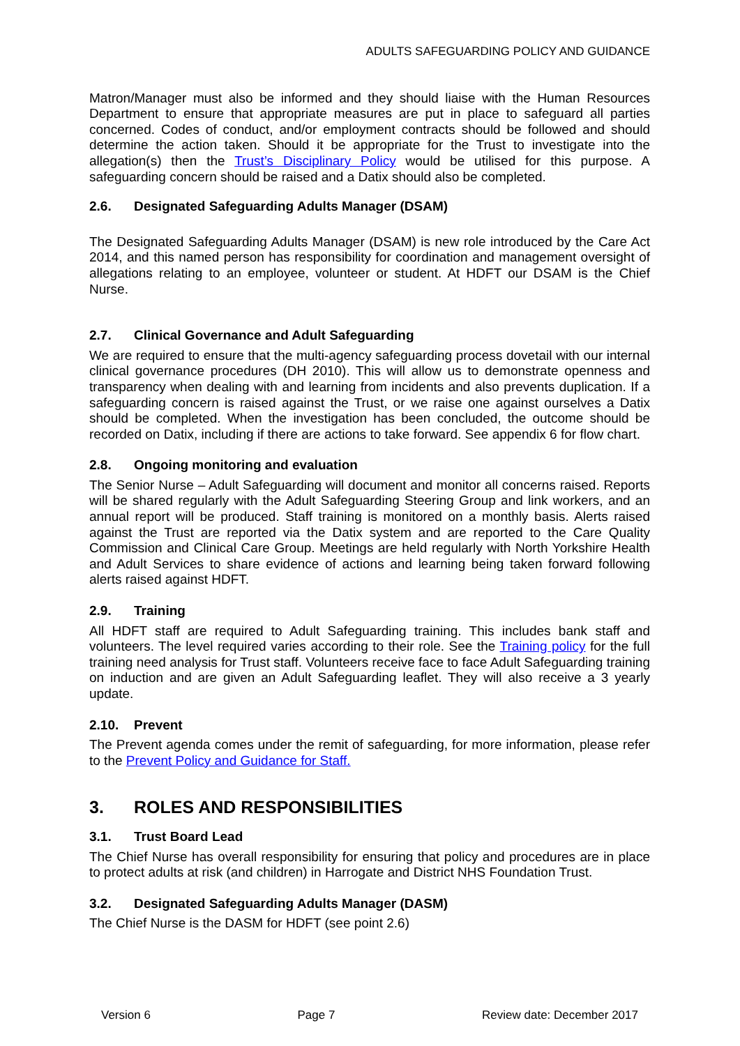ADULTS SAFEGUARDING POLICY AND GUIDANCE
Matron/Manager must also be informed and they should liaise with the Human Resources Department to ensure that appropriate measures are put in place to safeguard all parties concerned. Codes of conduct, and/or employment contracts should be followed and should determine the action taken. Should it be appropriate for the Trust to investigate into the allegation(s) then the Trust’s Disciplinary Policy would be utilised for this purpose. A safeguarding concern should be raised and a Datix should also be completed.
2.6. Designated Safeguarding Adults Manager (DSAM)
The Designated Safeguarding Adults Manager (DSAM) is new role introduced by the Care Act 2014, and this named person has responsibility for coordination and management oversight of allegations relating to an employee, volunteer or student. At HDFT our DSAM is the Chief Nurse.
2.7. Clinical Governance and Adult Safeguarding
We are required to ensure that the multi-agency safeguarding process dovetail with our internal clinical governance procedures (DH 2010). This will allow us to demonstrate openness and transparency when dealing with and learning from incidents and also prevents duplication. If a safeguarding concern is raised against the Trust, or we raise one against ourselves a Datix should be completed. When the investigation has been concluded, the outcome should be recorded on Datix, including if there are actions to take forward. See appendix 6 for flow chart.
2.8. Ongoing monitoring and evaluation
The Senior Nurse – Adult Safeguarding will document and monitor all concerns raised. Reports will be shared regularly with the Adult Safeguarding Steering Group and link workers, and an annual report will be produced. Staff training is monitored on a monthly basis. Alerts raised against the Trust are reported via the Datix system and are reported to the Care Quality Commission and Clinical Care Group. Meetings are held regularly with North Yorkshire Health and Adult Services to share evidence of actions and learning being taken forward following alerts raised against HDFT.
2.9. Training
All HDFT staff are required to Adult Safeguarding training. This includes bank staff and volunteers. The level required varies according to their role. See the Training policy for the full training need analysis for Trust staff. Volunteers receive face to face Adult Safeguarding training on induction and are given an Adult Safeguarding leaflet. They will also receive a 3 yearly update.
2.10. Prevent
The Prevent agenda comes under the remit of safeguarding, for more information, please refer to the Prevent Policy and Guidance for Staff.
3. ROLES AND RESPONSIBILITIES
3.1. Trust Board Lead
The Chief Nurse has overall responsibility for ensuring that policy and procedures are in place to protect adults at risk (and children) in Harrogate and District NHS Foundation Trust.
3.2. Designated Safeguarding Adults Manager (DASM)
The Chief Nurse is the DASM for HDFT (see point 2.6)
Version 6 Page 7 Review date: December 2017